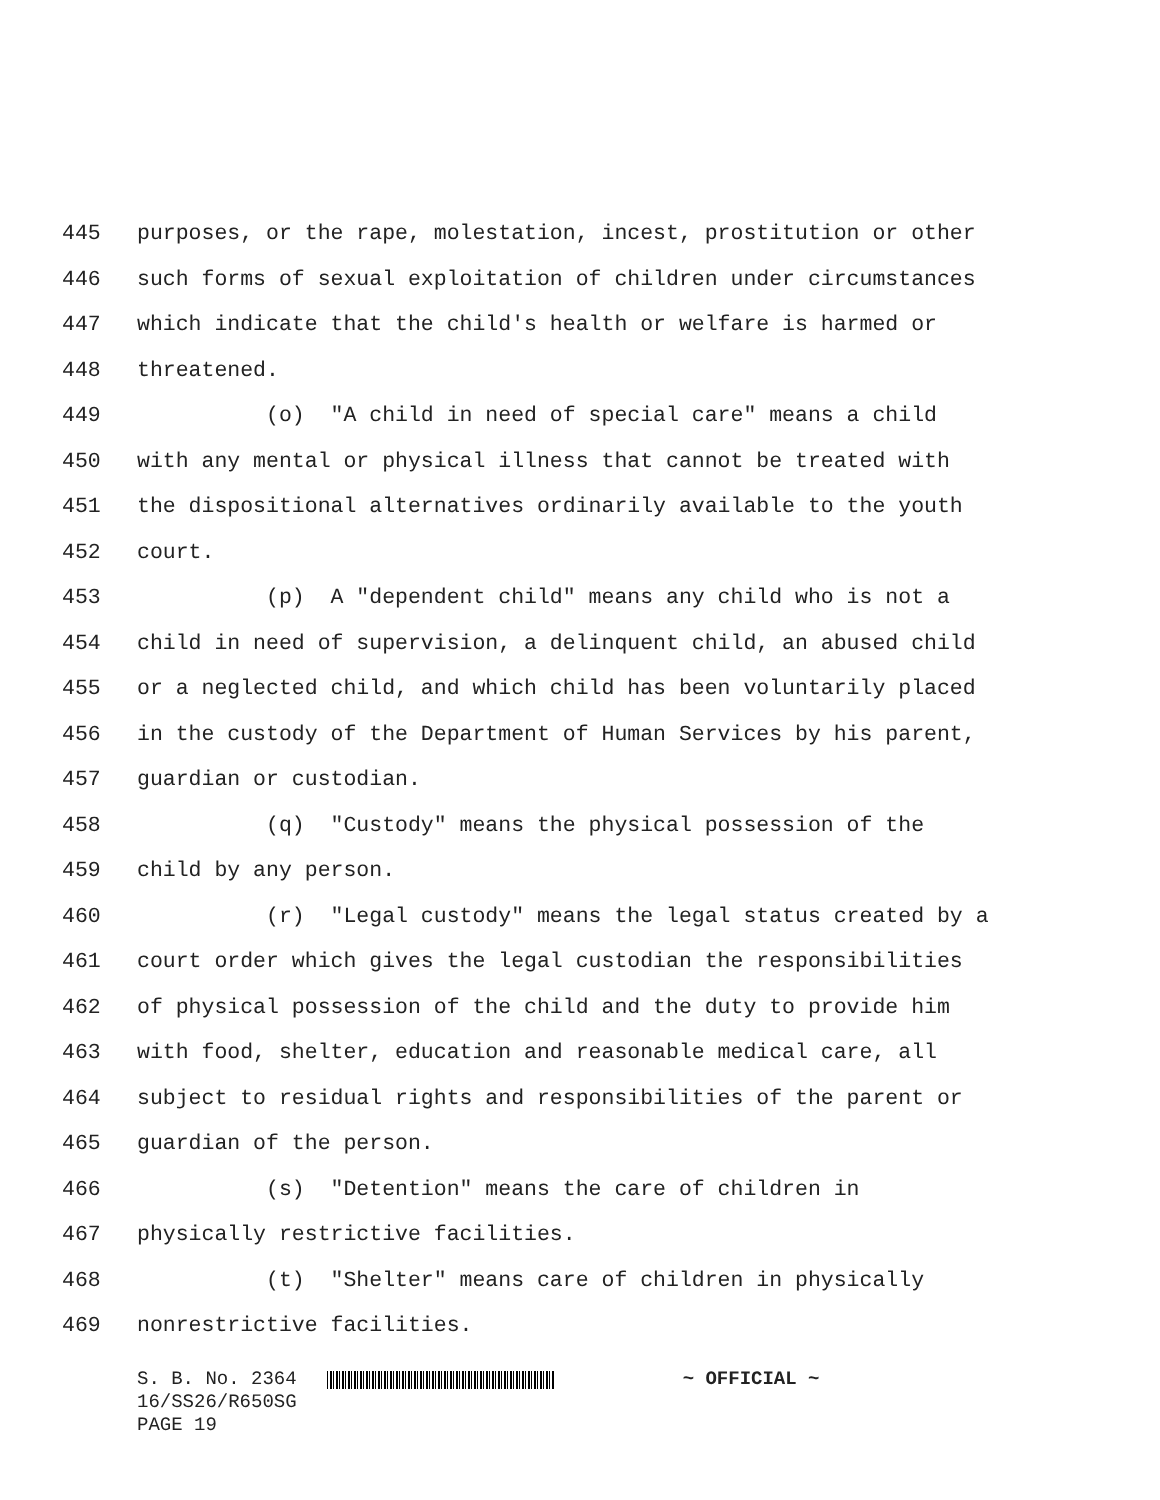445 purposes, or the rape, molestation, incest, prostitution or other
446 such forms of sexual exploitation of children under circumstances
447 which indicate that the child's health or welfare is harmed or
448 threatened.
449 (o) "A child in need of special care" means a child
450 with any mental or physical illness that cannot be treated with
451 the dispositional alternatives ordinarily available to the youth
452 court.
453 (p) A "dependent child" means any child who is not a
454 child in need of supervision, a delinquent child, an abused child
455 or a neglected child, and which child has been voluntarily placed
456 in the custody of the Department of Human Services by his parent,
457 guardian or custodian.
458 (q) "Custody" means the physical possession of the
459 child by any person.
460 (r) "Legal custody" means the legal status created by a
461 court order which gives the legal custodian the responsibilities
462 of physical possession of the child and the duty to provide him
463 with food, shelter, education and reasonable medical care, all
464 subject to residual rights and responsibilities of the parent or
465 guardian of the person.
466 (s) "Detention" means the care of children in
467 physically restrictive facilities.
468 (t) "Shelter" means care of children in physically
469 nonrestrictive facilities.
S. B. No. 2364 ~ OFFICIAL ~
16/SS26/R650SG
PAGE 19